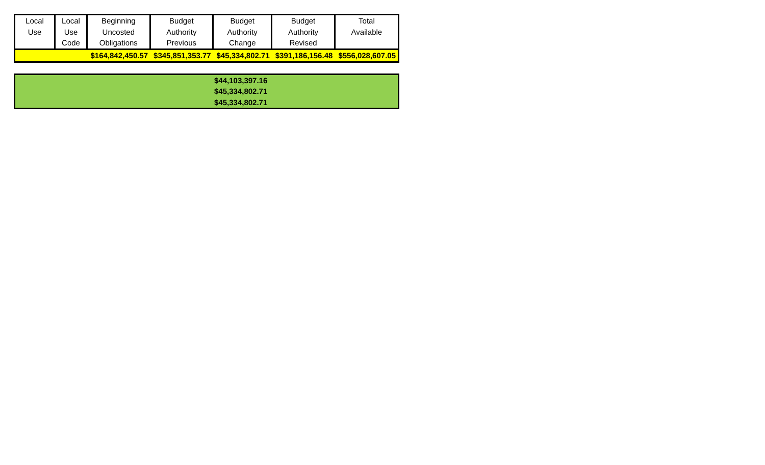| Local Use | Local Use Code | Beginning Uncosted Obligations | Budget Authority Previous | Budget Authority Change | Budget Authority Revised | Total Available |
| --- | --- | --- | --- | --- | --- | --- |
| | | $164,842,450.57 | $345,851,353.77 | $45,334,802.71 | $391,186,156.48 | $556,028,607.05 |
| | $44,103,397.16 |
| | $45,334,802.71 |
| | $45,334,802.71 |